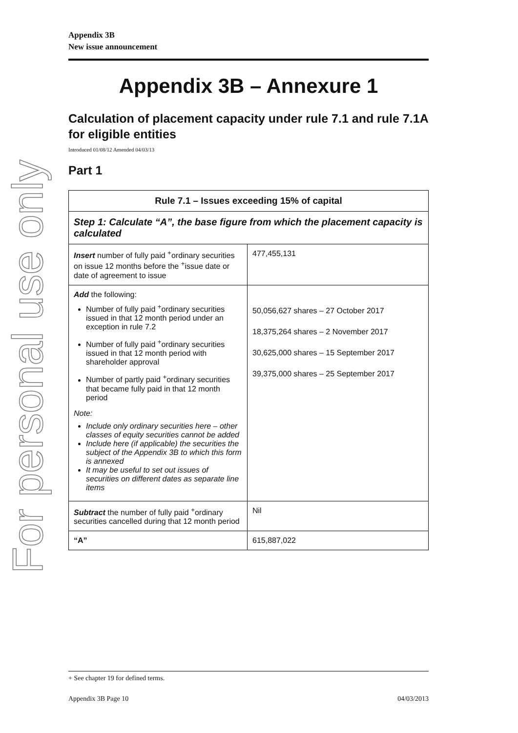For personal use only
Appendix 3B
New issue announcement
Appendix 3B – Annexure 1
Calculation of placement capacity under rule 7.1 and rule 7.1A for eligible entities
Introduced 01/08/12 Amended 04/03/13
Part 1
| Rule 7.1 – Issues exceeding 15% of capital | |
| --- | --- |
| Step 1: Calculate “A”, the base figure from which the placement capacity is calculated | |
| Insert number of fully paid <sup>+</sup>ordinary securities on issue 12 months before the <sup>+</sup>issue date or date of agreement to issue | 477,455,131 |
| Add the following: Number of fully paid <sup>+</sup>ordinary securities issued in that 12 month period under an exception in rule 7.2 Number of fully paid <sup>+</sup>ordinary securities issued in that 12 month period with shareholder approval Number of partly paid <sup>+</sup>ordinary securities that became fully paid in that 12 month period Note: Include only ordinary securities here – other classes of equity securities cannot be added Include here (if applicable) the securities the subject of the Appendix 3B to which this form is annexed It may be useful to set out issues of securities on different dates as separate line items | 50,056,627 shares – 27 October 2017 18,375,264 shares – 2 November 2017 30,625,000 shares – 15 September 2017 39,375,000 shares – 25 September 2017 |
| Subtract the number of fully paid <sup>+</sup>ordinary securities cancelled during that 12 month period | Nil |
| “A” | 615,887,022 |
+ See chapter 19 for defined terms.
Appendix 3B Page 10 04/03/2013